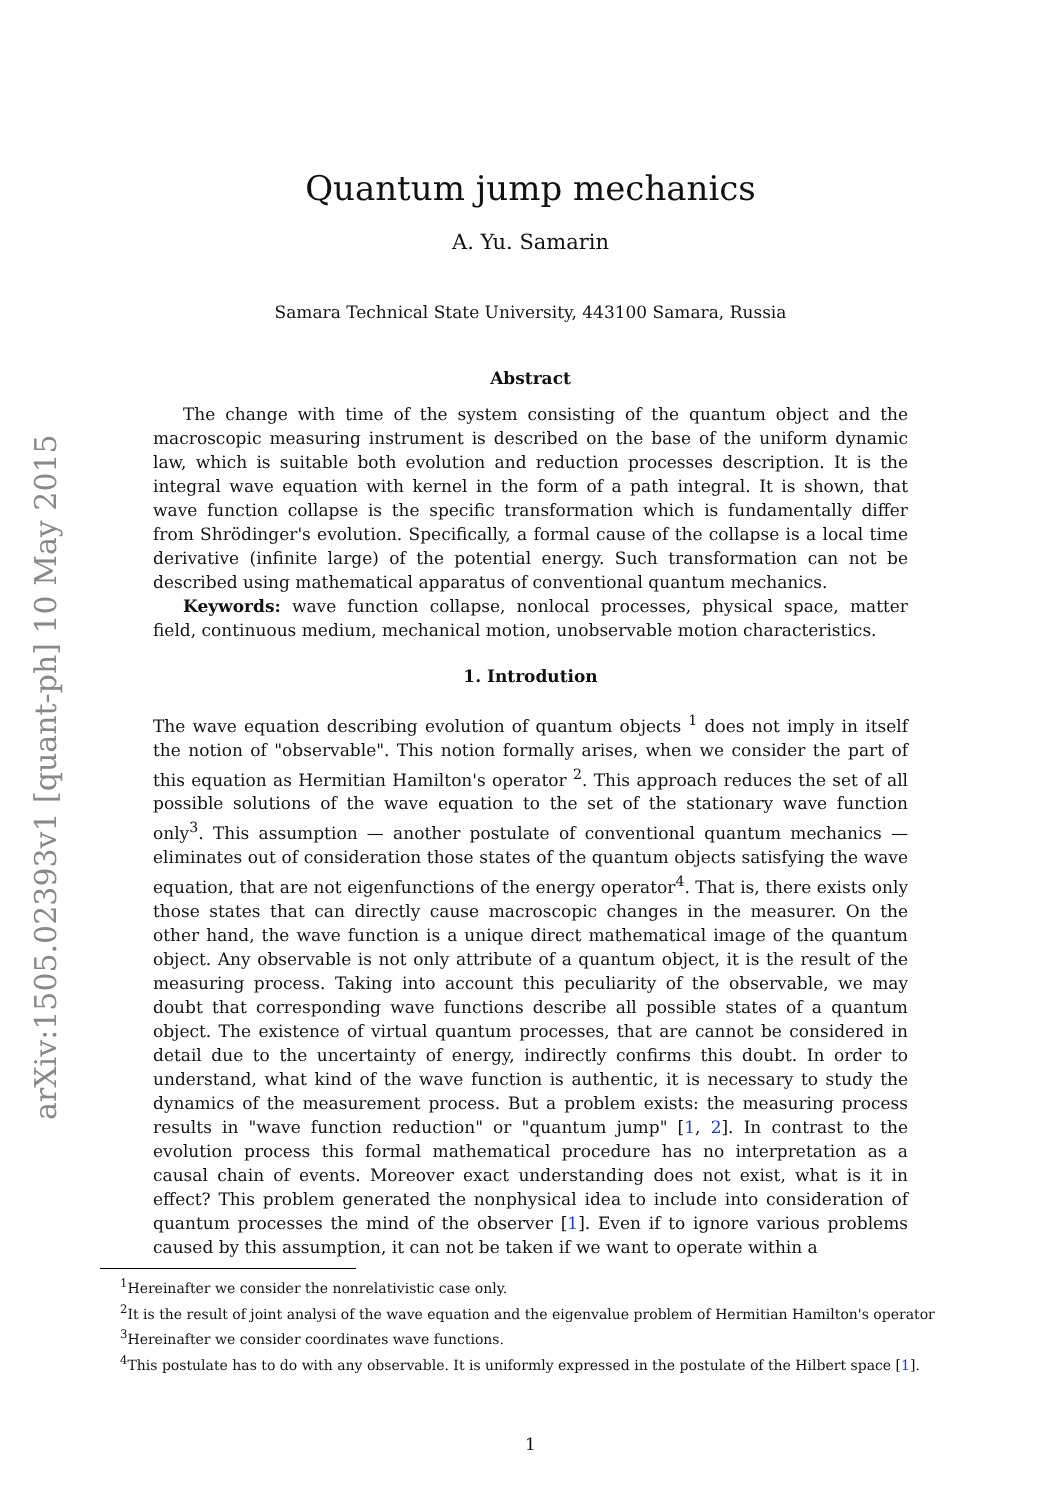arXiv:1505.02393v1 [quant-ph] 10 May 2015
Quantum jump mechanics
A. Yu. Samarin
Samara Technical State University, 443100 Samara, Russia
Abstract
The change with time of the system consisting of the quantum object and the macroscopic measuring instrument is described on the base of the uniform dynamic law, which is suitable both evolution and reduction processes description. It is the integral wave equation with kernel in the form of a path integral. It is shown, that wave function collapse is the specific transformation which is fundamentally differ from Shrödinger's evolution. Specifically, a formal cause of the collapse is a local time derivative (infinite large) of the potential energy. Such transformation can not be described using mathematical apparatus of conventional quantum mechanics.
Keywords: wave function collapse, nonlocal processes, physical space, matter field, continuous medium, mechanical motion, unobservable motion characteristics.
1. Introdution
The wave equation describing evolution of quantum objects <sup>1</sup> does not imply in itself the notion of "observable". This notion formally arises, when we consider the part of this equation as Hermitian Hamilton's operator <sup>2</sup>. This approach reduces the set of all possible solutions of the wave equation to the set of the stationary wave function only<sup>3</sup>. This assumption — another postulate of conventional quantum mechanics — eliminates out of consideration those states of the quantum objects satisfying the wave equation, that are not eigenfunctions of the energy operator<sup>4</sup>. That is, there exists only those states that can directly cause macroscopic changes in the measurer. On the other hand, the wave function is a unique direct mathematical image of the quantum object. Any observable is not only attribute of a quantum object, it is the result of the measuring process. Taking into account this peculiarity of the observable, we may doubt that corresponding wave functions describe all possible states of a quantum object. The existence of virtual quantum processes, that are cannot be considered in detail due to the uncertainty of energy, indirectly confirms this doubt. In order to understand, what kind of the wave function is authentic, it is necessary to study the dynamics of the measurement process. But a problem exists: the measuring process results in "wave function reduction" or "quantum jump" [1, 2]. In contrast to the evolution process this formal mathematical procedure has no interpretation as a causal chain of events. Moreover exact understanding does not exist, what is it in effect? This problem generated the nonphysical idea to include into consideration of quantum processes the mind of the observer [1]. Even if to ignore various problems caused by this assumption, it can not be taken if we want to operate within a
<sup>1</sup> Hereinafter we consider the nonrelativistic case only.
<sup>2</sup> It is the result of joint analysi of the wave equation and the eigenvalue problem of Hermitian Hamilton's operator
<sup>3</sup> Hereinafter we consider coordinates wave functions.
<sup>4</sup> This postulate has to do with any observable. It is uniformly expressed in the postulate of the Hilbert space [1].
1